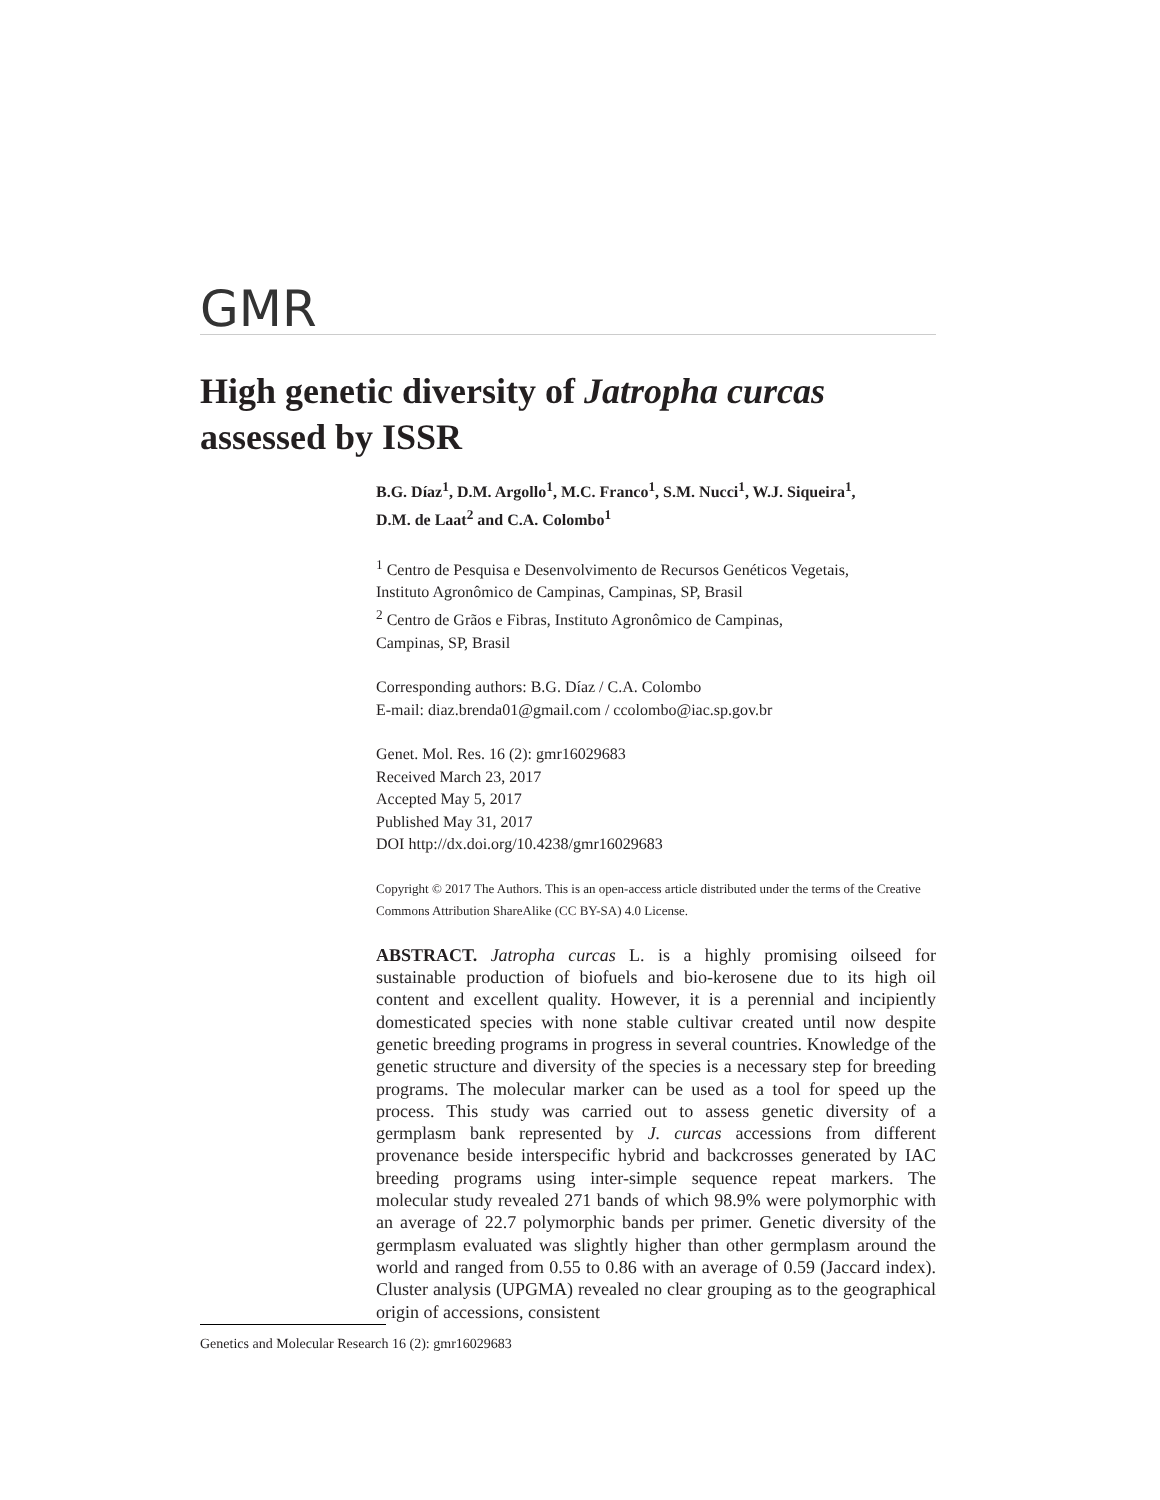GMR
High genetic diversity of Jatropha curcas
assessed by ISSR
B.G. Díaz<sup>1</sup>, D.M. Argollo<sup>1</sup>, M.C. Franco<sup>1</sup>, S.M. Nucci<sup>1</sup>, W.J. Siqueira<sup>1</sup>,
D.M. de Laat<sup>2</sup> and C.A. Colombo<sup>1</sup>
<sup>1</sup> Centro de Pesquisa e Desenvolvimento de Recursos Genéticos Vegetais,
Instituto Agronômico de Campinas, Campinas, SP, Brasil
<sup>2</sup> Centro de Grãos e Fibras, Instituto Agronômico de Campinas,
Campinas, SP, Brasil
Corresponding authors: B.G. Díaz / C.A. Colombo
E-mail: diaz.brenda01@gmail.com / ccolombo@iac.sp.gov.br
Genet. Mol. Res. 16 (2): gmr16029683
Received March 23, 2017
Accepted May 5, 2017
Published May 31, 2017
DOI http://dx.doi.org/10.4238/gmr16029683
Copyright © 2017 The Authors. This is an open-access article distributed under the terms of the Creative Commons Attribution ShareAlike (CC BY-SA) 4.0 License.
ABSTRACT. Jatropha curcas L. is a highly promising oilseed for sustainable production of biofuels and bio-kerosene due to its high oil content and excellent quality. However, it is a perennial and incipiently domesticated species with none stable cultivar created until now despite genetic breeding programs in progress in several countries. Knowledge of the genetic structure and diversity of the species is a necessary step for breeding programs. The molecular marker can be used as a tool for speed up the process. This study was carried out to assess genetic diversity of a germplasm bank represented by J. curcas accessions from different provenance beside interspecific hybrid and backcrosses generated by IAC breeding programs using inter-simple sequence repeat markers. The molecular study revealed 271 bands of which 98.9% were polymorphic with an average of 22.7 polymorphic bands per primer. Genetic diversity of the germplasm evaluated was slightly higher than other germplasm around the world and ranged from 0.55 to 0.86 with an average of 0.59 (Jaccard index). Cluster analysis (UPGMA) revealed no clear grouping as to the geographical origin of accessions, consistent
Genetics and Molecular Research 16 (2): gmr16029683